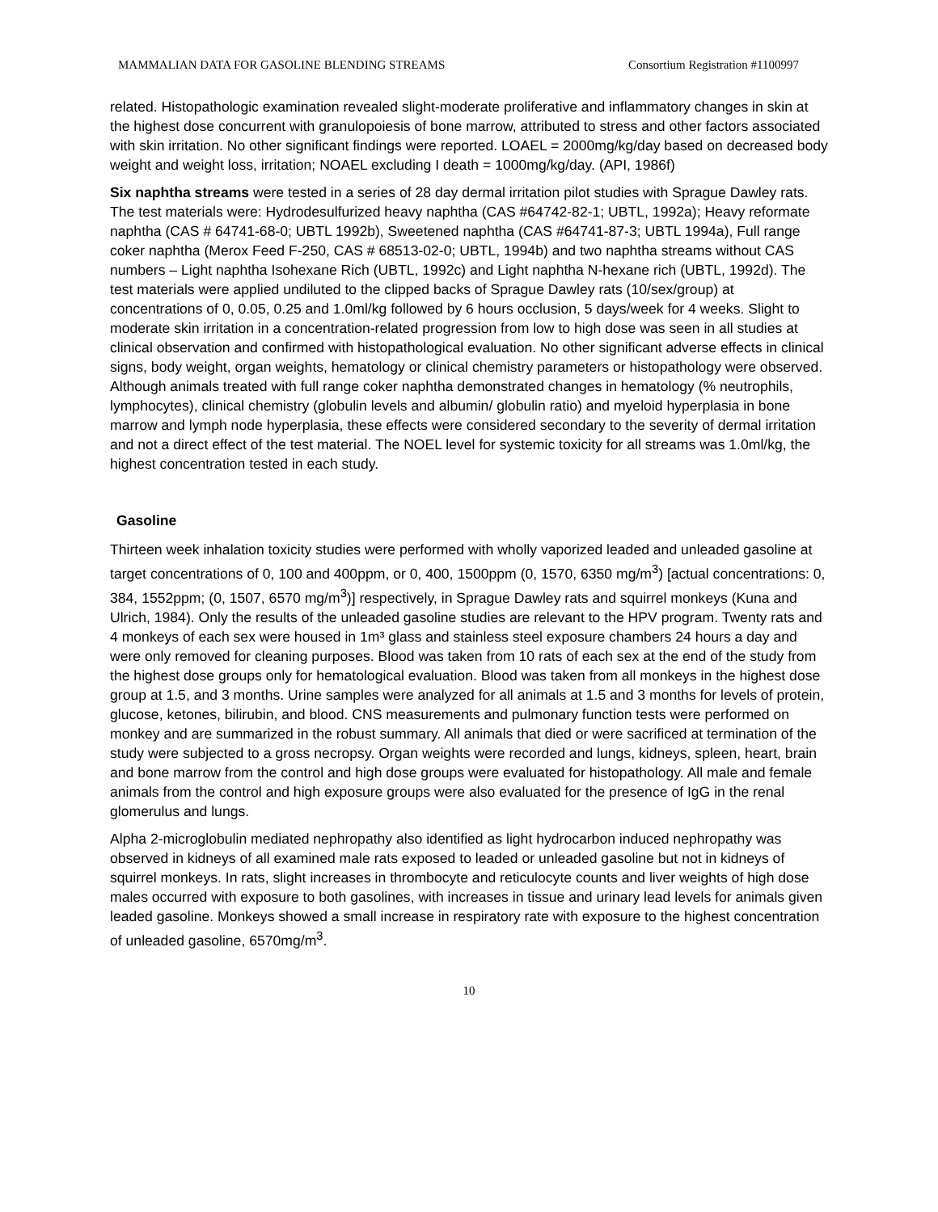MAMMALIAN DATA FOR GASOLINE BLENDING STREAMS Consortium Registration #1100997
related. Histopathologic examination revealed slight-moderate proliferative and inflammatory changes in skin at the highest dose concurrent with granulopoiesis of bone marrow, attributed to stress and other factors associated with skin irritation. No other significant findings were reported. LOAEL = 2000mg/kg/day based on decreased body weight and weight loss, irritation; NOAEL excluding I death = 1000mg/kg/day. (API, 1986f)
Six naphtha streams were tested in a series of 28 day dermal irritation pilot studies with Sprague Dawley rats. The test materials were: Hydrodesulfurized heavy naphtha (CAS #64742-82-1; UBTL, 1992a); Heavy reformate naphtha (CAS # 64741-68-0; UBTL 1992b), Sweetened naphtha (CAS #64741-87-3; UBTL 1994a), Full range coker naphtha (Merox Feed F-250, CAS # 68513-02-0; UBTL, 1994b) and two naphtha streams without CAS numbers – Light naphtha Isohexane Rich (UBTL, 1992c) and Light naphtha N-hexane rich (UBTL, 1992d). The test materials were applied undiluted to the clipped backs of Sprague Dawley rats (10/sex/group) at concentrations of 0, 0.05, 0.25 and 1.0ml/kg followed by 6 hours occlusion, 5 days/week for 4 weeks. Slight to moderate skin irritation in a concentration-related progression from low to high dose was seen in all studies at clinical observation and confirmed with histopathological evaluation. No other significant adverse effects in clinical signs, body weight, organ weights, hematology or clinical chemistry parameters or histopathology were observed. Although animals treated with full range coker naphtha demonstrated changes in hematology (% neutrophils, lymphocytes), clinical chemistry (globulin levels and albumin/ globulin ratio) and myeloid hyperplasia in bone marrow and lymph node hyperplasia, these effects were considered secondary to the severity of dermal irritation and not a direct effect of the test material. The NOEL level for systemic toxicity for all streams was 1.0ml/kg, the highest concentration tested in each study.
Gasoline
Thirteen week inhalation toxicity studies were performed with wholly vaporized leaded and unleaded gasoline at target concentrations of 0, 100 and 400ppm, or 0, 400, 1500ppm (0, 1570, 6350 mg/m<sup>3</sup>) [actual concentrations: 0, 384, 1552ppm; (0, 1507, 6570 mg/m<sup>3</sup>)] respectively, in Sprague Dawley rats and squirrel monkeys (Kuna and Ulrich, 1984). Only the results of the unleaded gasoline studies are relevant to the HPV program. Twenty rats and 4 monkeys of each sex were housed in 1m³ glass and stainless steel exposure chambers 24 hours a day and were only removed for cleaning purposes. Blood was taken from 10 rats of each sex at the end of the study from the highest dose groups only for hematological evaluation. Blood was taken from all monkeys in the highest dose group at 1.5, and 3 months. Urine samples were analyzed for all animals at 1.5 and 3 months for levels of protein, glucose, ketones, bilirubin, and blood. CNS measurements and pulmonary function tests were performed on monkey and are summarized in the robust summary. All animals that died or were sacrificed at termination of the study were subjected to a gross necropsy. Organ weights were recorded and lungs, kidneys, spleen, heart, brain and bone marrow from the control and high dose groups were evaluated for histopathology. All male and female animals from the control and high exposure groups were also evaluated for the presence of IgG in the renal glomerulus and lungs.
Alpha 2-microglobulin mediated nephropathy also identified as light hydrocarbon induced nephropathy was observed in kidneys of all examined male rats exposed to leaded or unleaded gasoline but not in kidneys of squirrel monkeys. In rats, slight increases in thrombocyte and reticulocyte counts and liver weights of high dose males occurred with exposure to both gasolines, with increases in tissue and urinary lead levels for animals given leaded gasoline. Monkeys showed a small increase in respiratory rate with exposure to the highest concentration of unleaded gasoline, 6570mg/m<sup>3</sup>.
10